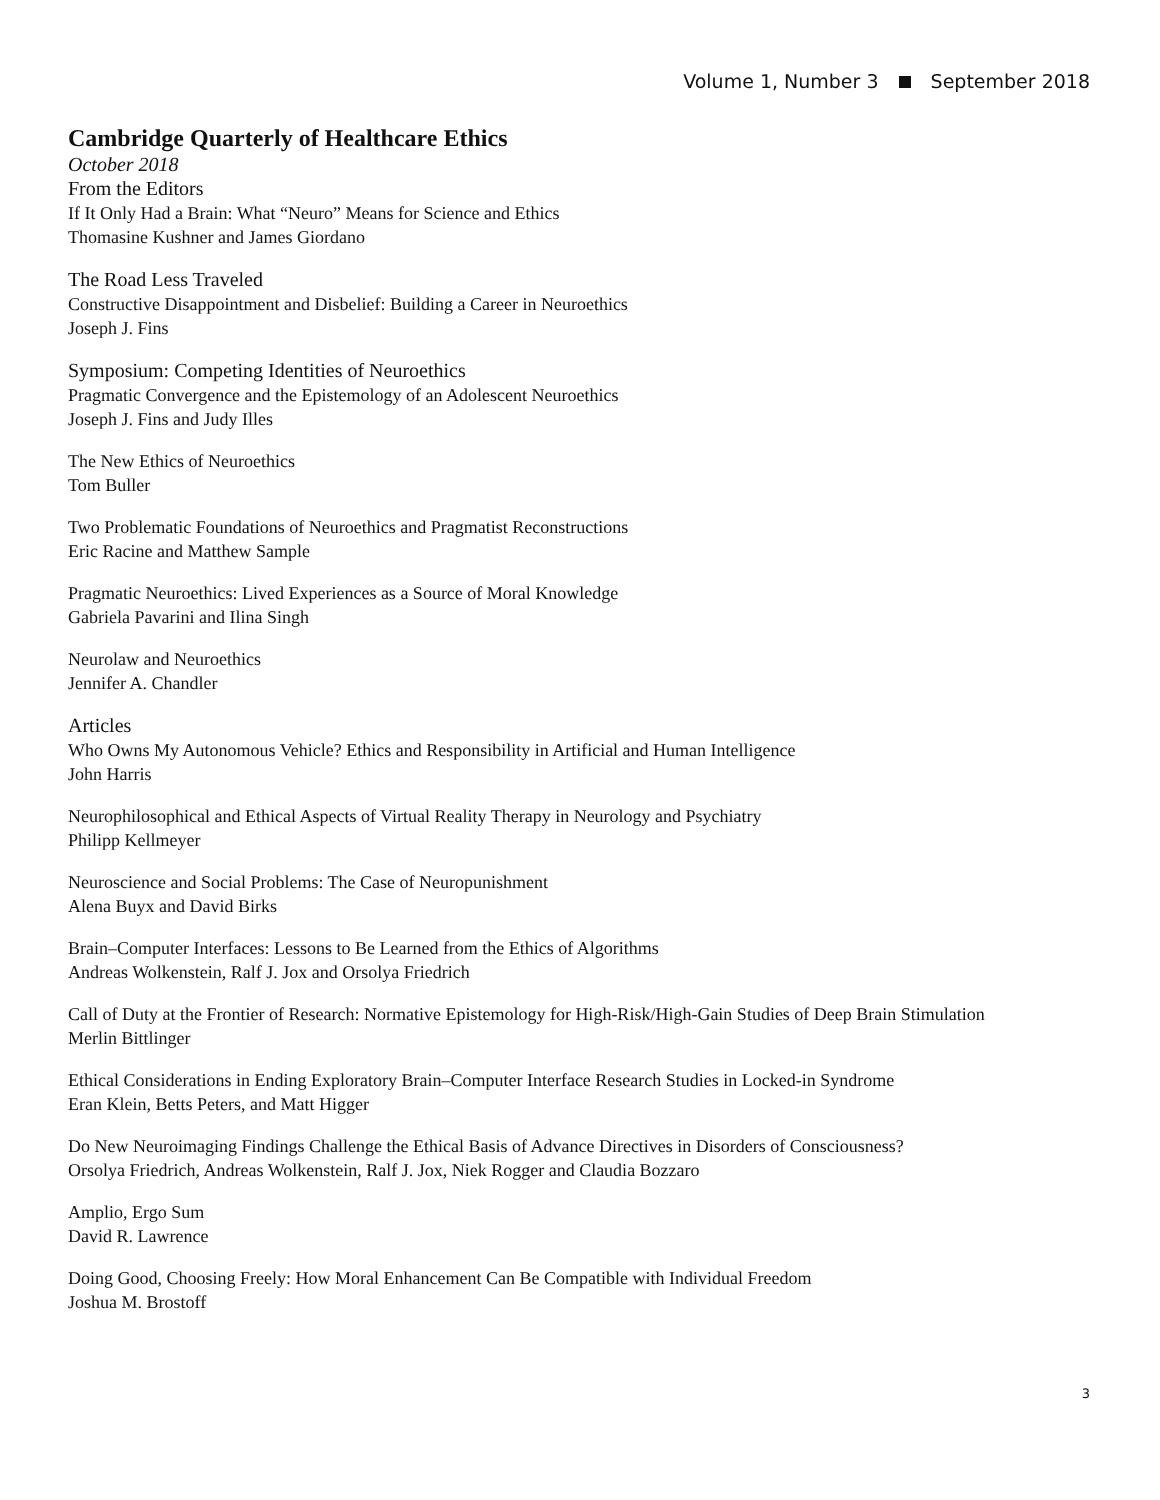Volume 1, Number 3 September 2018
Cambridge Quarterly of Healthcare Ethics
October 2018
From the Editors
If It Only Had a Brain: What “Neuro” Means for Science and Ethics
Thomasine Kushner and James Giordano
The Road Less Traveled
Constructive Disappointment and Disbelief: Building a Career in Neuroethics
Joseph J. Fins
Symposium: Competing Identities of Neuroethics
Pragmatic Convergence and the Epistemology of an Adolescent Neuroethics
Joseph J. Fins and Judy Illes
The New Ethics of Neuroethics
Tom Buller
Two Problematic Foundations of Neuroethics and Pragmatist Reconstructions
Eric Racine and Matthew Sample
Pragmatic Neuroethics: Lived Experiences as a Source of Moral Knowledge
Gabriela Pavarini and Ilina Singh
Neurolaw and Neuroethics
Jennifer A. Chandler
Articles
Who Owns My Autonomous Vehicle? Ethics and Responsibility in Artificial and Human Intelligence
John Harris
Neurophilosophical and Ethical Aspects of Virtual Reality Therapy in Neurology and Psychiatry
Philipp Kellmeyer
Neuroscience and Social Problems: The Case of Neuropunishment
Alena Buyx and David Birks
Brain–Computer Interfaces: Lessons to Be Learned from the Ethics of Algorithms
Andreas Wolkenstein, Ralf J. Jox and Orsolya Friedrich
Call of Duty at the Frontier of Research: Normative Epistemology for High-Risk/High-Gain Studies of Deep Brain Stimulation
Merlin Bittlinger
Ethical Considerations in Ending Exploratory Brain–Computer Interface Research Studies in Locked-in Syndrome
Eran Klein, Betts Peters, and Matt Higger
Do New Neuroimaging Findings Challenge the Ethical Basis of Advance Directives in Disorders of Consciousness?
Orsolya Friedrich, Andreas Wolkenstein, Ralf J. Jox, Niek Rogger and Claudia Bozzaro
Amplio, Ergo Sum
David R. Lawrence
Doing Good, Choosing Freely: How Moral Enhancement Can Be Compatible with Individual Freedom
Joshua M. Brostoff
3